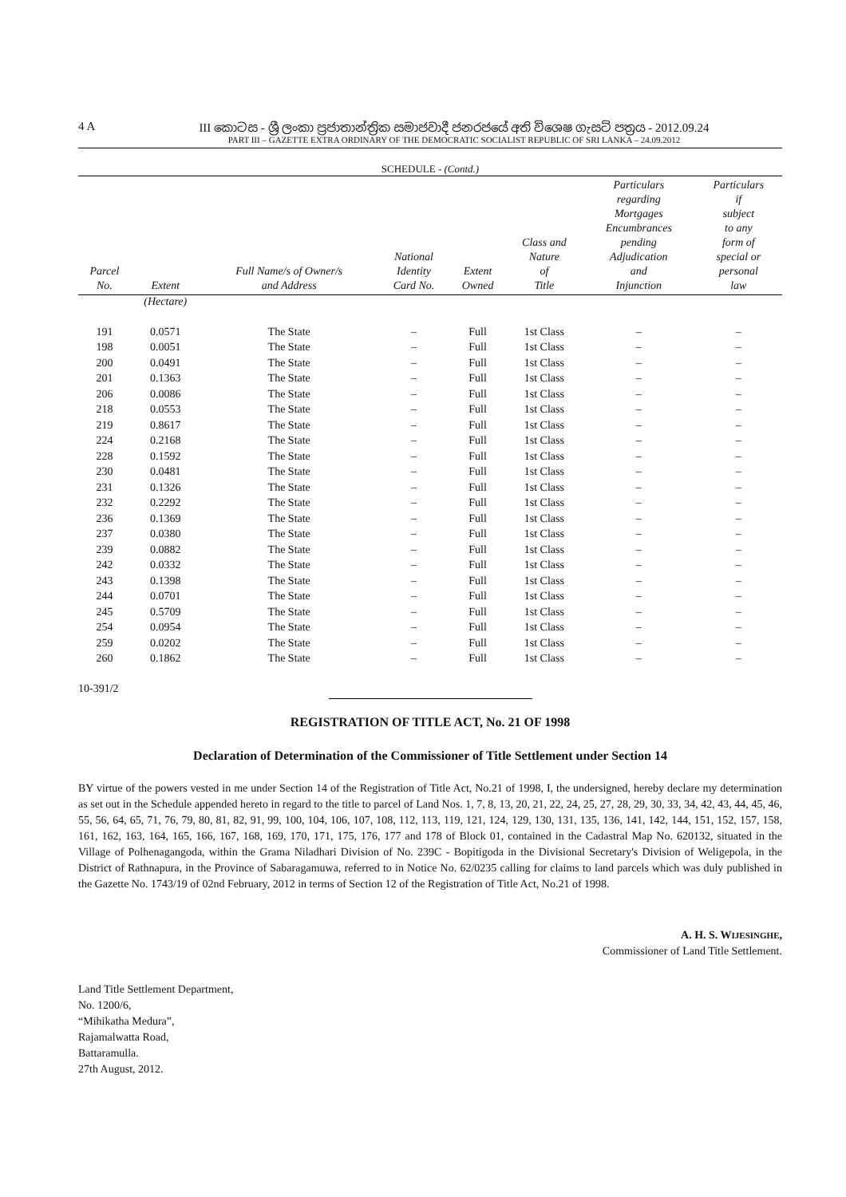4 A III කොටස - ශ්‍රී ලංකා ප්‍රජාතාන්ත්‍රික සමාජවාදී ජනරජයේ අති විශෙෂ ගැසට් පත්‍රය - 2012.09.24
PART III – GAZETTE EXTRA ORDINARY OF THE DEMOCRATIC SOCIALIST REPUBLIC OF SRI LANKA – 24.09.2012
SCHEDULE - (Contd.)
| Parcel No. | Extent | Full Name/s of Owner/s and Address | National Identity Card No. | Extent Owned | Class and Nature of Title | Particulars regarding Mortgages Encumbrances pending Adjudication and Injunction | Particulars if subject to any form of special or personal law |
| --- | --- | --- | --- | --- | --- | --- | --- |
| | (Hectare) | | | | | | |
| 191 | 0.0571 | The State | – | Full | 1st Class | – | – |
| 198 | 0.0051 | The State | – | Full | 1st Class | – | – |
| 200 | 0.0491 | The State | – | Full | 1st Class | – | – |
| 201 | 0.1363 | The State | – | Full | 1st Class | – | – |
| 206 | 0.0086 | The State | – | Full | 1st Class | – | – |
| 218 | 0.0553 | The State | – | Full | 1st Class | – | – |
| 219 | 0.8617 | The State | – | Full | 1st Class | – | – |
| 224 | 0.2168 | The State | – | Full | 1st Class | – | – |
| 228 | 0.1592 | The State | – | Full | 1st Class | – | – |
| 230 | 0.0481 | The State | – | Full | 1st Class | – | – |
| 231 | 0.1326 | The State | – | Full | 1st Class | – | – |
| 232 | 0.2292 | The State | – | Full | 1st Class | – | – |
| 236 | 0.1369 | The State | – | Full | 1st Class | – | – |
| 237 | 0.0380 | The State | – | Full | 1st Class | – | – |
| 239 | 0.0882 | The State | – | Full | 1st Class | – | – |
| 242 | 0.0332 | The State | – | Full | 1st Class | – | – |
| 243 | 0.1398 | The State | – | Full | 1st Class | – | – |
| 244 | 0.0701 | The State | – | Full | 1st Class | – | – |
| 245 | 0.5709 | The State | – | Full | 1st Class | – | – |
| 254 | 0.0954 | The State | – | Full | 1st Class | – | – |
| 259 | 0.0202 | The State | – | Full | 1st Class | – | – |
| 260 | 0.1862 | The State | – | Full | 1st Class | – | – |
10-391/2
REGISTRATION OF TITLE ACT, No. 21 OF 1998
Declaration of Determination of the Commissioner of Title Settlement under Section 14
BY virtue of the powers vested in me under Section 14 of the Registration of Title Act, No.21 of 1998, I, the undersigned, hereby declare my determination as set out in the Schedule appended hereto in regard to the title to parcel of Land Nos. 1, 7, 8, 13, 20, 21, 22, 24, 25, 27, 28, 29, 30, 33, 34, 42, 43, 44, 45, 46, 55, 56, 64, 65, 71, 76, 79, 80, 81, 82, 91, 99, 100, 104, 106, 107, 108, 112, 113, 119, 121, 124, 129, 130, 131, 135, 136, 141, 142, 144, 151, 152, 157, 158, 161, 162, 163, 164, 165, 166, 167, 168, 169, 170, 171, 175, 176, 177 and 178 of Block 01, contained in the Cadastral Map No. 620132, situated in the Village of Polhenagangoda, within the Grama Niladhari Division of No. 239C - Bopitigoda in the Divisional Secretary's Division of Weligepola, in the District of Rathnapura, in the Province of Sabaragamuwa, referred to in Notice No. 62/0235 calling for claims to land parcels which was duly published in the Gazette No. 1743/19 of 02nd February, 2012 in terms of Section 12 of the Registration of Title Act, No.21 of 1998.
A. H. S. WIJESINGHE,
Commissioner of Land Title Settlement.
Land Title Settlement Department,
No. 1200/6,
“Mihikatha Medura”,
Rajamalwatta Road,
Battaramulla.
27th August, 2012.